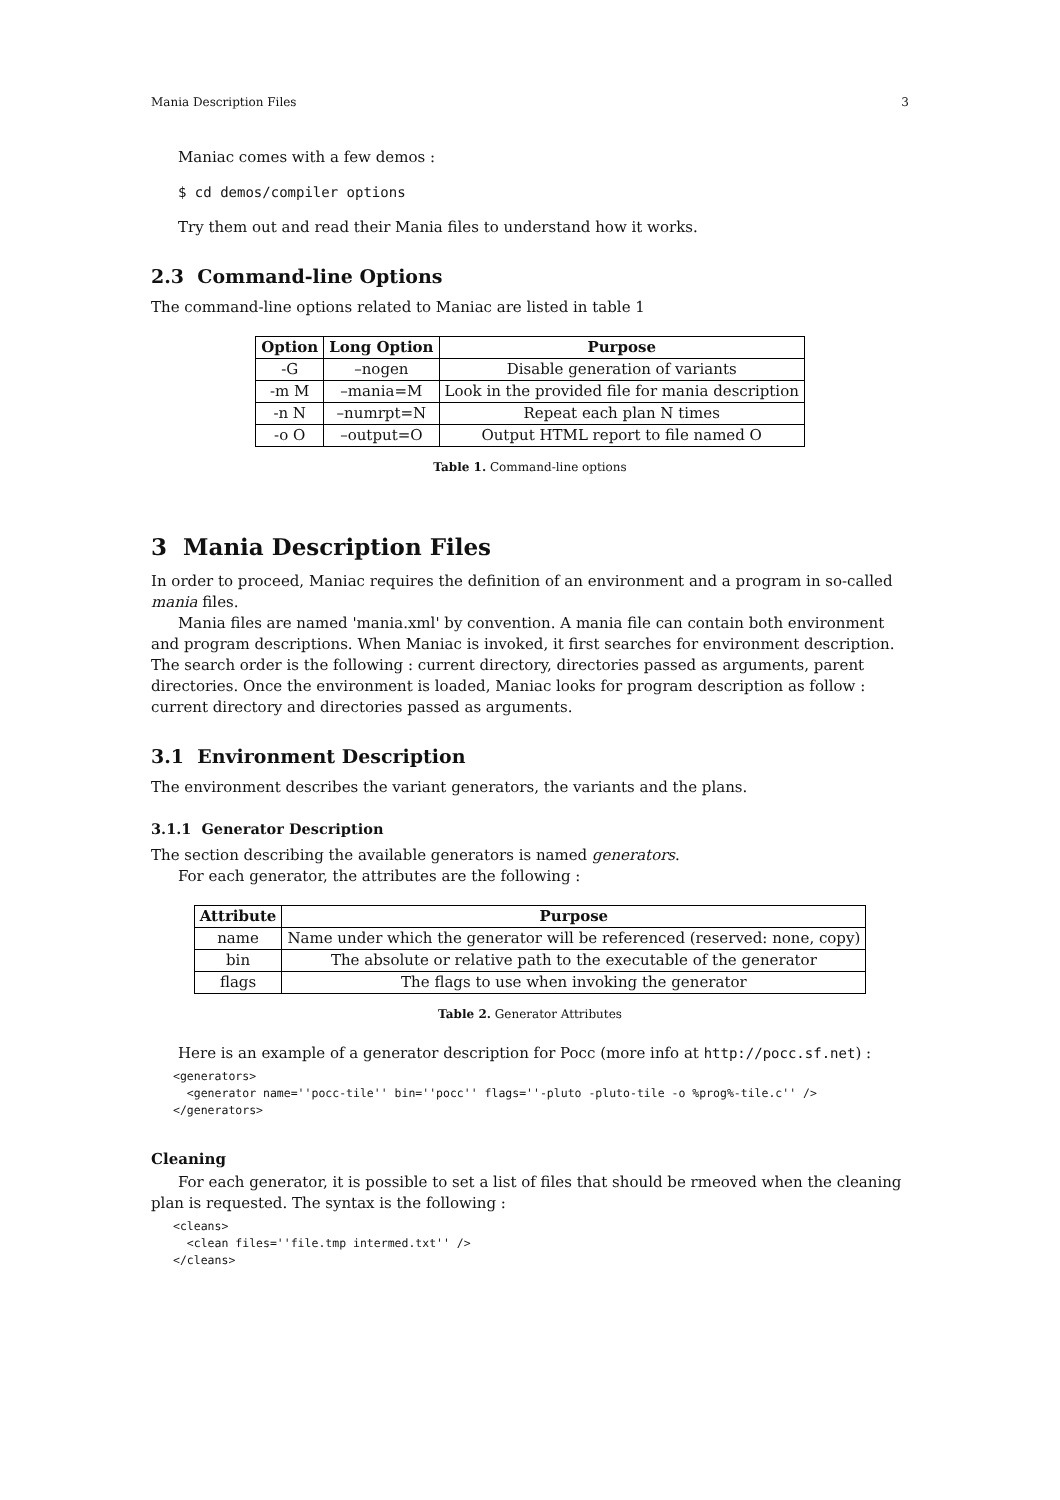Mania Description Files 3
Maniac comes with a few demos :
$ cd demos/compiler options
Try them out and read their Mania files to understand how it works.
2.3 Command-line Options
The command-line options related to Maniac are listed in table 1
| Option | Long Option | Purpose |
| --- | --- | --- |
| -G | –nogen | Disable generation of variants |
| -m M | –mania=M | Look in the provided file for mania description |
| -n N | –numrpt=N | Repeat each plan N times |
| -o O | –output=O | Output HTML report to file named O |
Table 1. Command-line options
3 Mania Description Files
In order to proceed, Maniac requires the definition of an environment and a program in so-called mania files.
Mania files are named 'mania.xml' by convention. A mania file can contain both environment and program descriptions. When Maniac is invoked, it first searches for environment description. The search order is the following : current directory, directories passed as arguments, parent directories. Once the environment is loaded, Maniac looks for program description as follow : current directory and directories passed as arguments.
3.1 Environment Description
The environment describes the variant generators, the variants and the plans.
3.1.1 Generator Description
The section describing the available generators is named generators.
For each generator, the attributes are the following :
| Attribute | Purpose |
| --- | --- |
| name | Name under which the generator will be referenced (reserved: none, copy) |
| bin | The absolute or relative path to the executable of the generator |
| flags | The flags to use when invoking the generator |
Table 2. Generator Attributes
Here is an example of a generator description for Pocc (more info at http://pocc.sf.net) :
<generators> <generator name=''pocc-tile'' bin=''pocc'' flags=''-pluto -pluto-tile -o %prog%-tile.c'' /> </generators>
Cleaning
For each generator, it is possible to set a list of files that should be rmeoved when the cleaning plan is requested. The syntax is the following :
<cleans> <clean files=''file.tmp intermed.txt'' /> </cleans>